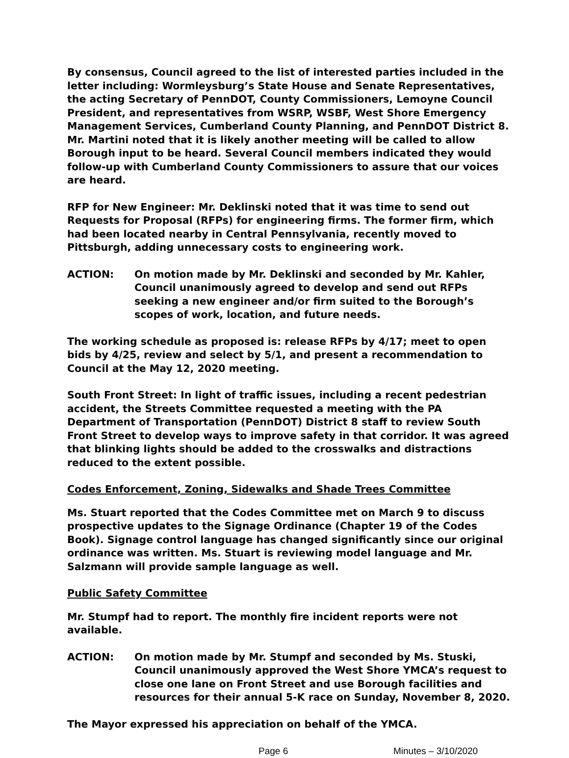By consensus, Council agreed to the list of interested parties included in the letter including: Wormleysburg’s State House and Senate Representatives, the acting Secretary of PennDOT, County Commissioners, Lemoyne Council President, and representatives from WSRP, WSBF, West Shore Emergency Management Services, Cumberland County Planning, and PennDOT District 8. Mr. Martini noted that it is likely another meeting will be called to allow Borough input to be heard. Several Council members indicated they would follow-up with Cumberland County Commissioners to assure that our voices are heard.
RFP for New Engineer: Mr. Deklinski noted that it was time to send out Requests for Proposal (RFPs) for engineering firms. The former firm, which had been located nearby in Central Pennsylvania, recently moved to Pittsburgh, adding unnecessary costs to engineering work.
ACTION: On motion made by Mr. Deklinski and seconded by Mr. Kahler, Council unanimously agreed to develop and send out RFPs seeking a new engineer and/or firm suited to the Borough’s scopes of work, location, and future needs.
The working schedule as proposed is: release RFPs by 4/17; meet to open bids by 4/25, review and select by 5/1, and present a recommendation to Council at the May 12, 2020 meeting.
South Front Street: In light of traffic issues, including a recent pedestrian accident, the Streets Committee requested a meeting with the PA Department of Transportation (PennDOT) District 8 staff to review South Front Street to develop ways to improve safety in that corridor. It was agreed that blinking lights should be added to the crosswalks and distractions reduced to the extent possible.
Codes Enforcement, Zoning, Sidewalks and Shade Trees Committee
Ms. Stuart reported that the Codes Committee met on March 9 to discuss prospective updates to the Signage Ordinance (Chapter 19 of the Codes Book). Signage control language has changed significantly since our original ordinance was written. Ms. Stuart is reviewing model language and Mr. Salzmann will provide sample language as well.
Public Safety Committee
Mr. Stumpf had to report. The monthly fire incident reports were not available.
ACTION: On motion made by Mr. Stumpf and seconded by Ms. Stuski, Council unanimously approved the West Shore YMCA’s request to close one lane on Front Street and use Borough facilities and resources for their annual 5-K race on Sunday, November 8, 2020.
The Mayor expressed his appreciation on behalf of the YMCA.
Page 6 Minutes – 3/10/2020